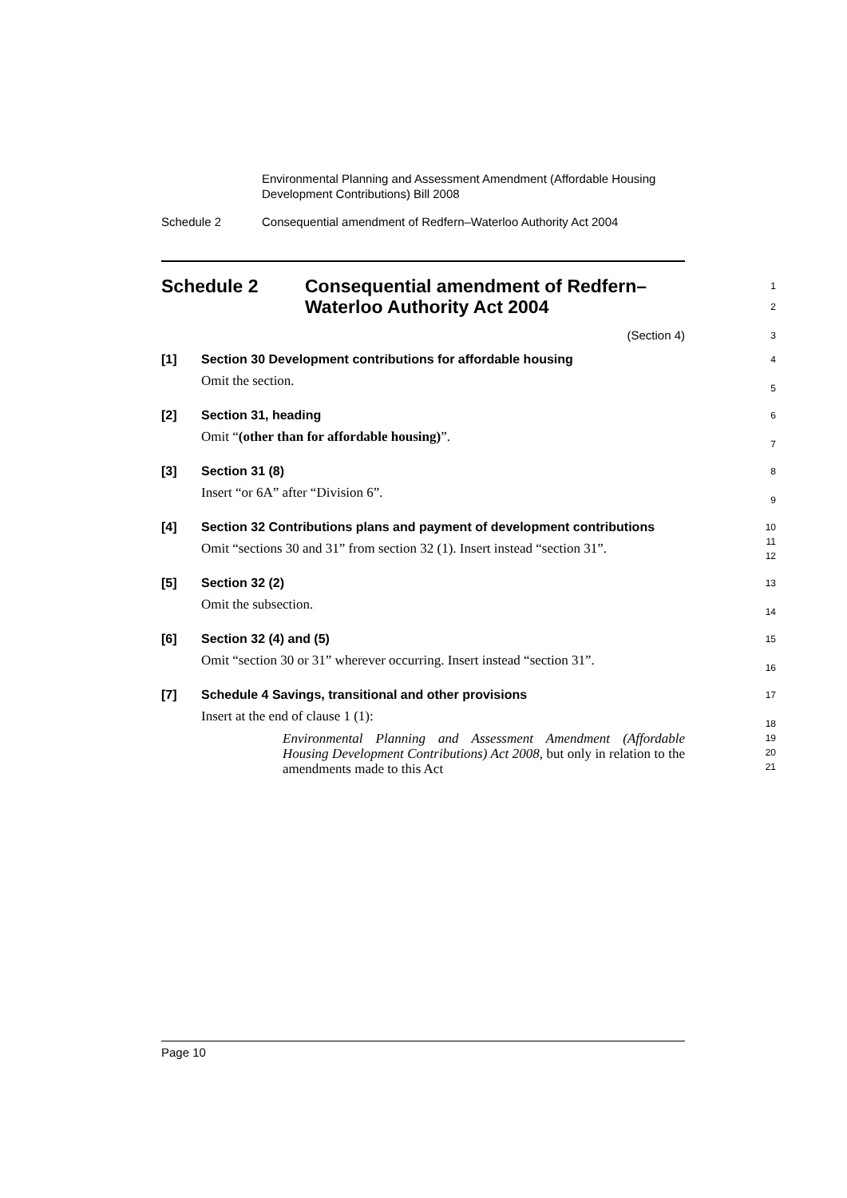Environmental Planning and Assessment Amendment (Affordable Housing Development Contributions) Bill 2008
Schedule 2 Consequential amendment of Redfern–Waterloo Authority Act 2004
Schedule 2 Consequential amendment of Redfern–Waterloo Authority Act 2004
1
2
(Section 4)
3
[1]
Section 30 Development contributions for affordable housing
Omit the section.
4
5
[2]
Section 31, heading
Omit “(other than for affordable housing)”.
6
7
[3]
Section 31 (8)
Insert “or 6A” after “Division 6”.
8
9
[4]
Section 32 Contributions plans and payment of development contributions
Omit “sections 30 and 31” from section 32 (1). Insert instead “section 31”.
10
11
12
[5]
Section 32 (2)
Omit the subsection.
13
14
[6]
Section 32 (4) and (5)
Omit “section 30 or 31” wherever occurring. Insert instead “section 31”.
15
16
[7]
Schedule 4 Savings, transitional and other provisions
Insert at the end of clause 1 (1):
Environmental Planning and Assessment Amendment (Affordable Housing Development Contributions) Act 2008, but only in relation to the amendments made to this Act
17
18
19
20
21
Page 10